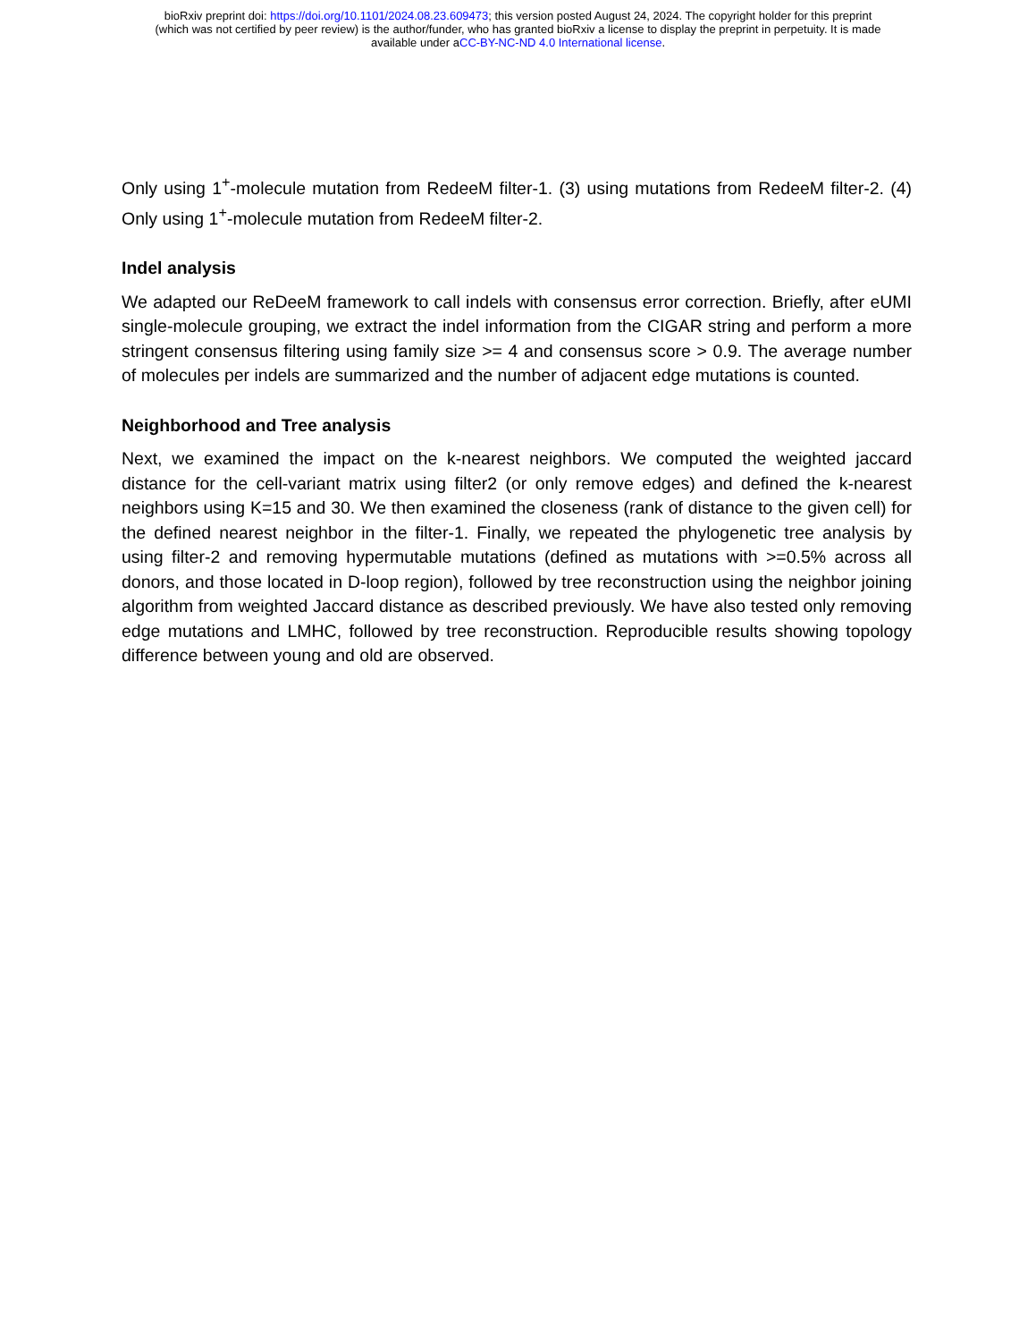bioRxiv preprint doi: https://doi.org/10.1101/2024.08.23.609473; this version posted August 24, 2024. The copyright holder for this preprint
(which was not certified by peer review) is the author/funder, who has granted bioRxiv a license to display the preprint in perpetuity. It is made
available under aCC-BY-NC-ND 4.0 International license.
Only using 1<sup>+</sup>-molecule mutation from RedeeM filter-1. (3) using mutations from RedeeM filter-2. (4) Only using 1<sup>+</sup>-molecule mutation from RedeeM filter-2.
Indel analysis
We adapted our ReDeeM framework to call indels with consensus error correction. Briefly, after eUMI single-molecule grouping, we extract the indel information from the CIGAR string and perform a more stringent consensus filtering using family size >= 4 and consensus score > 0.9. The average number of molecules per indels are summarized and the number of adjacent edge mutations is counted.
Neighborhood and Tree analysis
Next, we examined the impact on the k-nearest neighbors. We computed the weighted jaccard distance for the cell-variant matrix using filter2 (or only remove edges) and defined the k-nearest neighbors using K=15 and 30. We then examined the closeness (rank of distance to the given cell) for the defined nearest neighbor in the filter-1. Finally, we repeated the phylogenetic tree analysis by using filter-2 and removing hypermutable mutations (defined as mutations with >=0.5% across all donors, and those located in D-loop region), followed by tree reconstruction using the neighbor joining algorithm from weighted Jaccard distance as described previously. We have also tested only removing edge mutations and LMHC, followed by tree reconstruction. Reproducible results showing topology difference between young and old are observed.